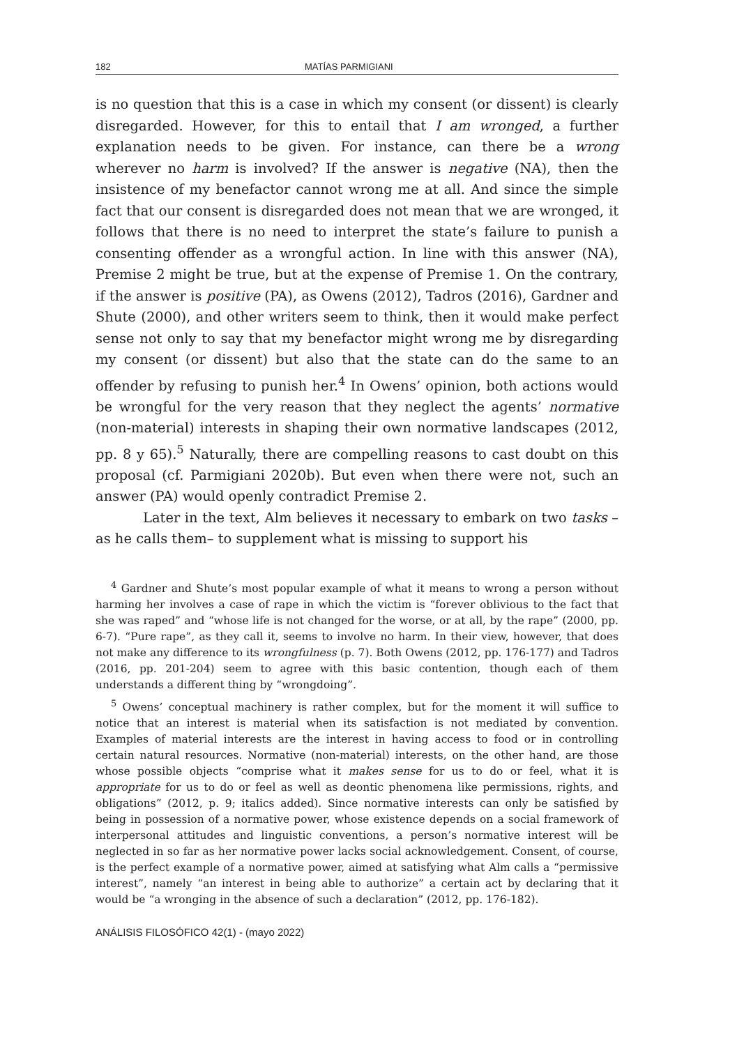182 MATÍAS PARMIGIANI
is no question that this is a case in which my consent (or dissent) is clearly disregarded. However, for this to entail that I am wronged, a further explanation needs to be given. For instance, can there be a wrong wherever no harm is involved? If the answer is negative (NA), then the insistence of my benefactor cannot wrong me at all. And since the simple fact that our consent is disregarded does not mean that we are wronged, it follows that there is no need to interpret the state’s failure to punish a consenting offender as a wrongful action. In line with this answer (NA), Premise 2 might be true, but at the expense of Premise 1. On the contrary, if the answer is positive (PA), as Owens (2012), Tadros (2016), Gardner and Shute (2000), and other writers seem to think, then it would make perfect sense not only to say that my benefactor might wrong me by disregarding my consent (or dissent) but also that the state can do the same to an offender by refusing to punish her.<sup>4</sup> In Owens’ opinion, both actions would be wrongful for the very reason that they neglect the agents’ normative (non-material) interests in shaping their own normative landscapes (2012, pp. 8 y 65).<sup>5</sup> Naturally, there are compelling reasons to cast doubt on this proposal (cf. Parmigiani 2020b). But even when there were not, such an answer (PA) would openly contradict Premise 2.
Later in the text, Alm believes it necessary to embark on two tasks –as he calls them– to supplement what is missing to support his
<sup>4</sup> Gardner and Shute’s most popular example of what it means to wrong a person without harming her involves a case of rape in which the victim is “forever oblivious to the fact that she was raped” and “whose life is not changed for the worse, or at all, by the rape” (2000, pp. 6-7). “Pure rape”, as they call it, seems to involve no harm. In their view, however, that does not make any difference to its wrongfulness (p. 7). Both Owens (2012, pp. 176-177) and Tadros (2016, pp. 201-204) seem to agree with this basic contention, though each of them understands a different thing by “wrongdoing”.
<sup>5</sup> Owens’ conceptual machinery is rather complex, but for the moment it will suffice to notice that an interest is material when its satisfaction is not mediated by convention. Examples of material interests are the interest in having access to food or in controlling certain natural resources. Normative (non-material) interests, on the other hand, are those whose possible objects “comprise what it makes sense for us to do or feel, what it is appropriate for us to do or feel as well as deontic phenomena like permissions, rights, and obligations” (2012, p. 9; italics added). Since normative interests can only be satisfied by being in possession of a normative power, whose existence depends on a social framework of interpersonal attitudes and linguistic conventions, a person’s normative interest will be neglected in so far as her normative power lacks social acknowledgement. Consent, of course, is the perfect example of a normative power, aimed at satisfying what Alm calls a “permissive interest”, namely “an interest in being able to authorize” a certain act by declaring that it would be “a wronging in the absence of such a declaration” (2012, pp. 176-182).
ANÁLISIS FILOSÓFICO 42(1) - (mayo 2022)